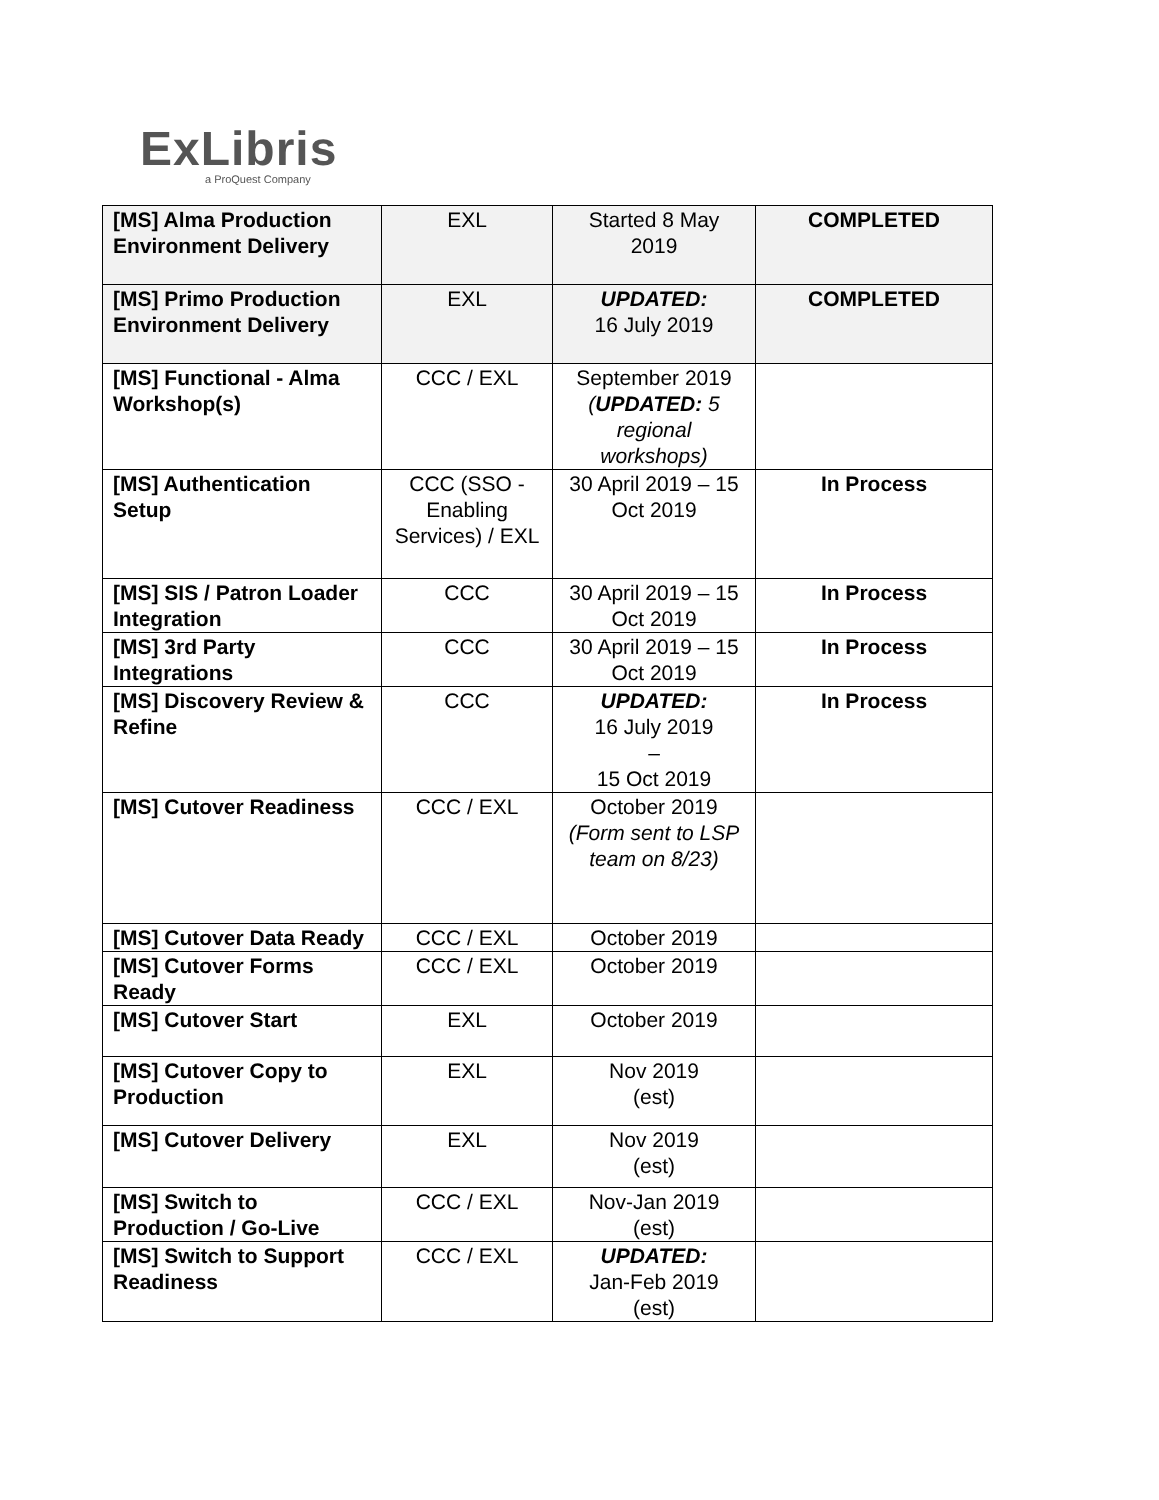ExLibris
a ProQuest Company
| [MS] Alma Production Environment Delivery | EXL | Started 8 May 2019 | COMPLETED |
| [MS] Primo Production Environment Delivery | EXL | UPDATED: 16 July 2019 | COMPLETED |
| [MS] Functional - Alma Workshop(s) | CCC / EXL | September 2019 ( UPDATED: 5 regional workshops) | |
| [MS] Authentication Setup | CCC (SSO - Enabling Services) / EXL | 30 April 2019 – 15 Oct 2019 | In Process |
| [MS] SIS / Patron Loader Integration | CCC | 30 April 2019 – 15 Oct 2019 | In Process |
| [MS] 3rd Party Integrations | CCC | 30 April 2019 – 15 Oct 2019 | In Process |
| [MS] Discovery Review & Refine | CCC | UPDATED: 16 July 2019 – 15 Oct 2019 | In Process |
| [MS] Cutover Readiness | CCC / EXL | October 2019 (Form sent to LSP team on 8/23) | |
| [MS] Cutover Data Ready | CCC / EXL | October 2019 | |
| [MS] Cutover Forms Ready | CCC / EXL | October 2019 | |
| [MS] Cutover Start | EXL | October 2019 | |
| [MS] Cutover Copy to Production | EXL | Nov 2019 (est) | |
| [MS] Cutover Delivery | EXL | Nov 2019 (est) | |
| [MS] Switch to Production / Go-Live | CCC / EXL | Nov-Jan 2019 (est) | |
| [MS] Switch to Support Readiness | CCC / EXL | UPDATED: Jan-Feb 2019 (est) | |